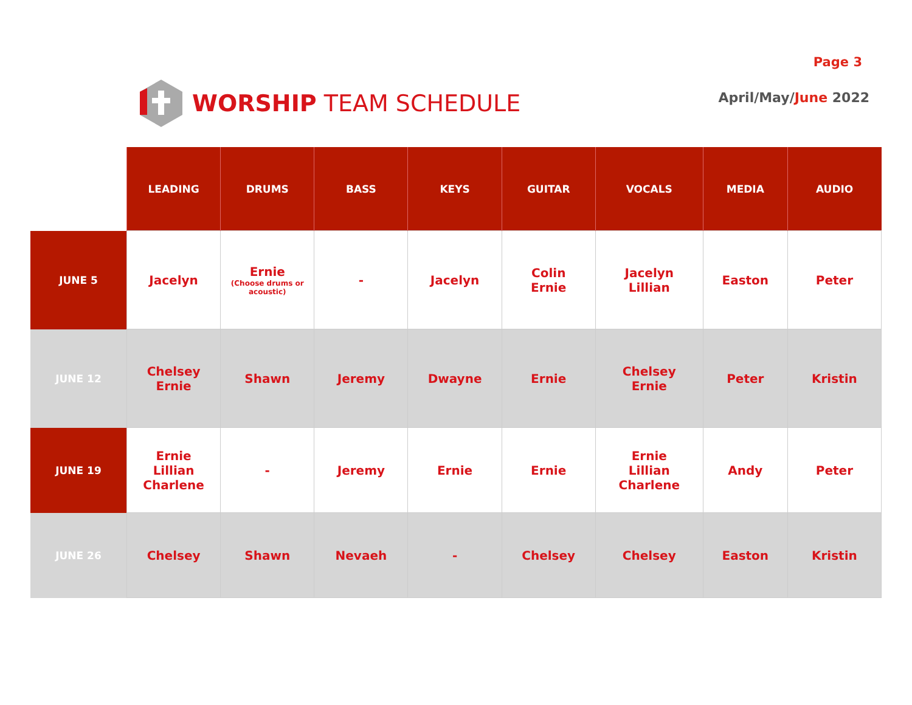Page 3
WORSHIP TEAM SCHEDULE
April/May/June 2022
| | LEADING | DRUMS | BASS | KEYS | GUITAR | VOCALS | MEDIA | AUDIO |
| --- | --- | --- | --- | --- | --- | --- | --- | --- |
| JUNE 5 | Jacelyn | Ernie (Choose drums or acoustic) | - | Jacelyn | Colin Ernie | Jacelyn Lillian | Easton | Peter |
| JUNE 12 | Chelsey Ernie | Shawn | Jeremy | Dwayne | Ernie | Chelsey Ernie | Peter | Kristin |
| JUNE 19 | Ernie Lillian Charlene | - | Jeremy | Ernie | Ernie | Ernie Lillian Charlene | Andy | Peter |
| JUNE 26 | Chelsey | Shawn | Nevaeh | - | Chelsey | Chelsey | Easton | Kristin |